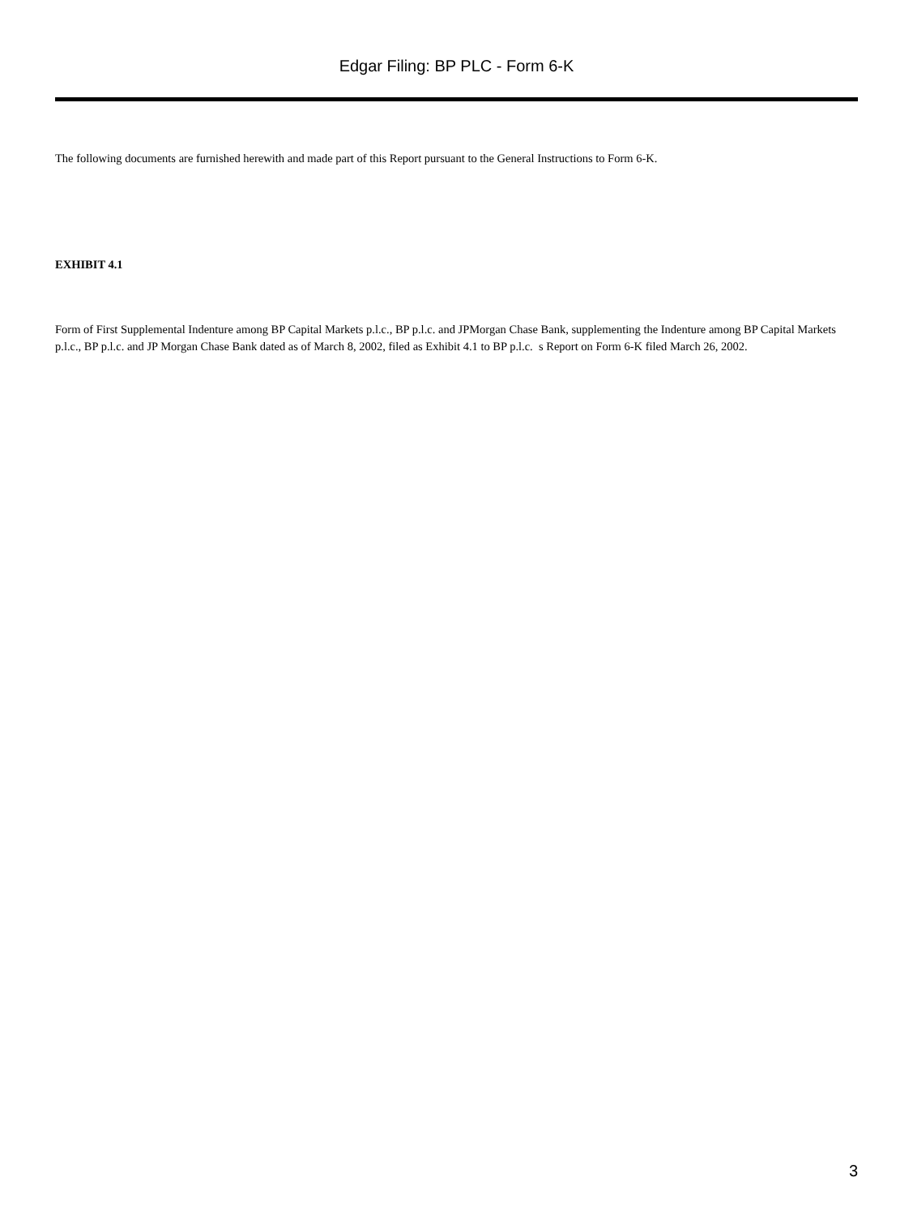Edgar Filing: BP PLC - Form 6-K
The following documents are furnished herewith and made part of this Report pursuant to the General Instructions to Form 6-K.
EXHIBIT 4.1
Form of First Supplemental Indenture among BP Capital Markets p.l.c., BP p.l.c. and JPMorgan Chase Bank, supplementing the Indenture among BP Capital Markets p.l.c., BP p.l.c. and JP Morgan Chase Bank dated as of March 8, 2002, filed as Exhibit 4.1 to BP p.l.c. s Report on Form 6-K filed March 26, 2002.
3